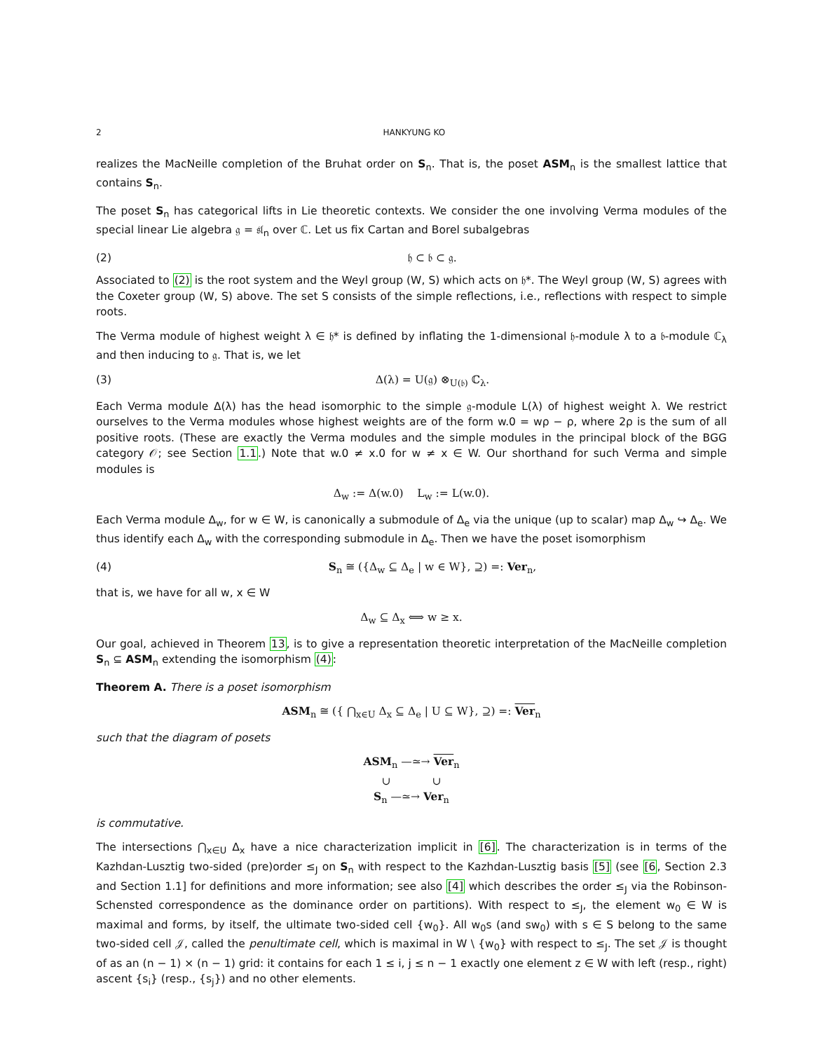2 HANKYUNG KO
realizes the MacNeille completion of the Bruhat order on S<sub>n</sub>. That is, the poset ASM<sub>n</sub> is the smallest lattice that contains S<sub>n</sub>.
The poset S<sub>n</sub> has categorical lifts in Lie theoretic contexts. We consider the one involving Verma modules of the special linear Lie algebra 𝔤 = 𝔰𝔩<sub>n</sub> over ℂ. Let us fix Cartan and Borel subalgebras
(2) 𝔥 ⊂ 𝔟 ⊂ 𝔤.
Associated to (2) is the root system and the Weyl group (W, S) which acts on 𝔥*. The Weyl group (W, S) agrees with the Coxeter group (W, S) above. The set S consists of the simple reflections, i.e., reflections with respect to simple roots.
The Verma module of highest weight λ ∈ 𝔥* is defined by inflating the 1-dimensional 𝔥-module λ to a 𝔟-module ℂ<sub>λ</sub> and then inducing to 𝔤. That is, we let
(3) Δ(λ) = U(𝔤) ⊗<sub>U(𝔟)</sub> ℂ<sub>λ</sub>.
Each Verma module Δ(λ) has the head isomorphic to the simple 𝔤-module L(λ) of highest weight λ. We restrict ourselves to the Verma modules whose highest weights are of the form w.0 = wρ − ρ, where 2ρ is the sum of all positive roots. (These are exactly the Verma modules and the simple modules in the principal block of the BGG category 𝒪; see Section 1.1.) Note that w.0 ≠ x.0 for w ≠ x ∈ W. Our shorthand for such Verma and simple modules is
Δ<sub>w</sub> := Δ(w.0) L<sub>w</sub> := L(w.0).
Each Verma module Δ<sub>w</sub>, for w ∈ W, is canonically a submodule of Δ<sub>e</sub> via the unique (up to scalar) map Δ<sub>w</sub> ↪ Δ<sub>e</sub>. We thus identify each Δ<sub>w</sub> with the corresponding submodule in Δ<sub>e</sub>. Then we have the poset isomorphism
(4) S<sub>n</sub> ≅ ({Δ<sub>w</sub> ⊆ Δ<sub>e</sub> | w ∈ W}, ⊇) =: Ver<sub>n</sub>,
that is, we have for all w, x ∈ W
Δ<sub>w</sub> ⊆ Δ<sub>x</sub> ⟺ w ≥ x.
Our goal, achieved in Theorem 13, is to give a representation theoretic interpretation of the MacNeille completion S<sub>n</sub> ⊆ ASM<sub>n</sub> extending the isomorphism (4):
Theorem A. There is a poset isomorphism
ASM<sub>n</sub> ≅ ({ ⋂<sub>x∈U</sub> Δ<sub>x</sub> ⊆ Δ<sub>e</sub> | U ⊆ W}, ⊇) =: Ver<sub>n</sub>
such that the diagram of posets
ASM<sub>n</sub> —≃→ Ver<sub>n</sub>
∪ ∪
S<sub>n</sub> —≃→ Ver<sub>n</sub>
is commutative.
The intersections ⋂<sub>x∈U</sub> Δ<sub>x</sub> have a nice characterization implicit in [6]. The characterization is in terms of the Kazhdan-Lusztig two-sided (pre)order ≤<sub>J</sub> on S<sub>n</sub> with respect to the Kazhdan-Lusztig basis [5] (see [6, Section 2.3 and Section 1.1] for definitions and more information; see also [4] which describes the order ≤<sub>J</sub> via the Robinson-Schensted correspondence as the dominance order on partitions). With respect to ≤<sub>J</sub>, the element w<sub>0</sub> ∈ W is maximal and forms, by itself, the ultimate two-sided cell {w<sub>0</sub>}. All w<sub>0</sub>s (and sw<sub>0</sub>) with s ∈ S belong to the same two-sided cell 𝒥, called the penultimate cell, which is maximal in W \ {w<sub>0</sub>} with respect to ≤<sub>J</sub>. The set 𝒥 is thought of as an (n − 1) × (n − 1) grid: it contains for each 1 ≤ i, j ≤ n − 1 exactly one element z ∈ W with left (resp., right) ascent {s<sub>i</sub>} (resp., {s<sub>j</sub>}) and no other elements.